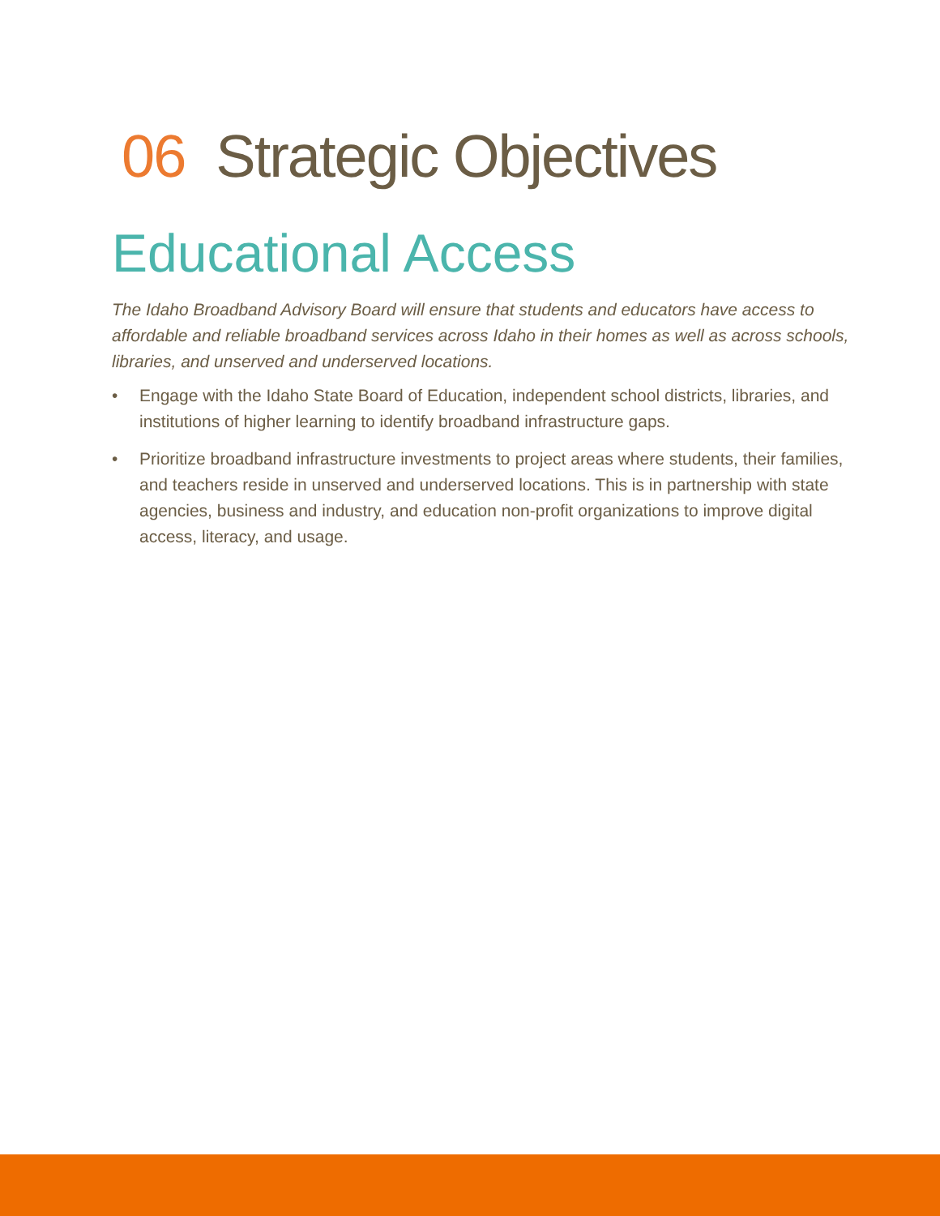06 Strategic Objectives
Educational Access
The Idaho Broadband Advisory Board will ensure that students and educators have access to affordable and reliable broadband services across Idaho in their homes as well as across schools, libraries, and unserved and underserved locations.
• Engage with the Idaho State Board of Education, independent school districts, libraries, and institutions of higher learning to identify broadband infrastructure gaps.
• Prioritize broadband infrastructure investments to project areas where students, their families, and teachers reside in unserved and underserved locations. This is in partnership with state agencies, business and industry, and education non-profit organizations to improve digital access, literacy, and usage.